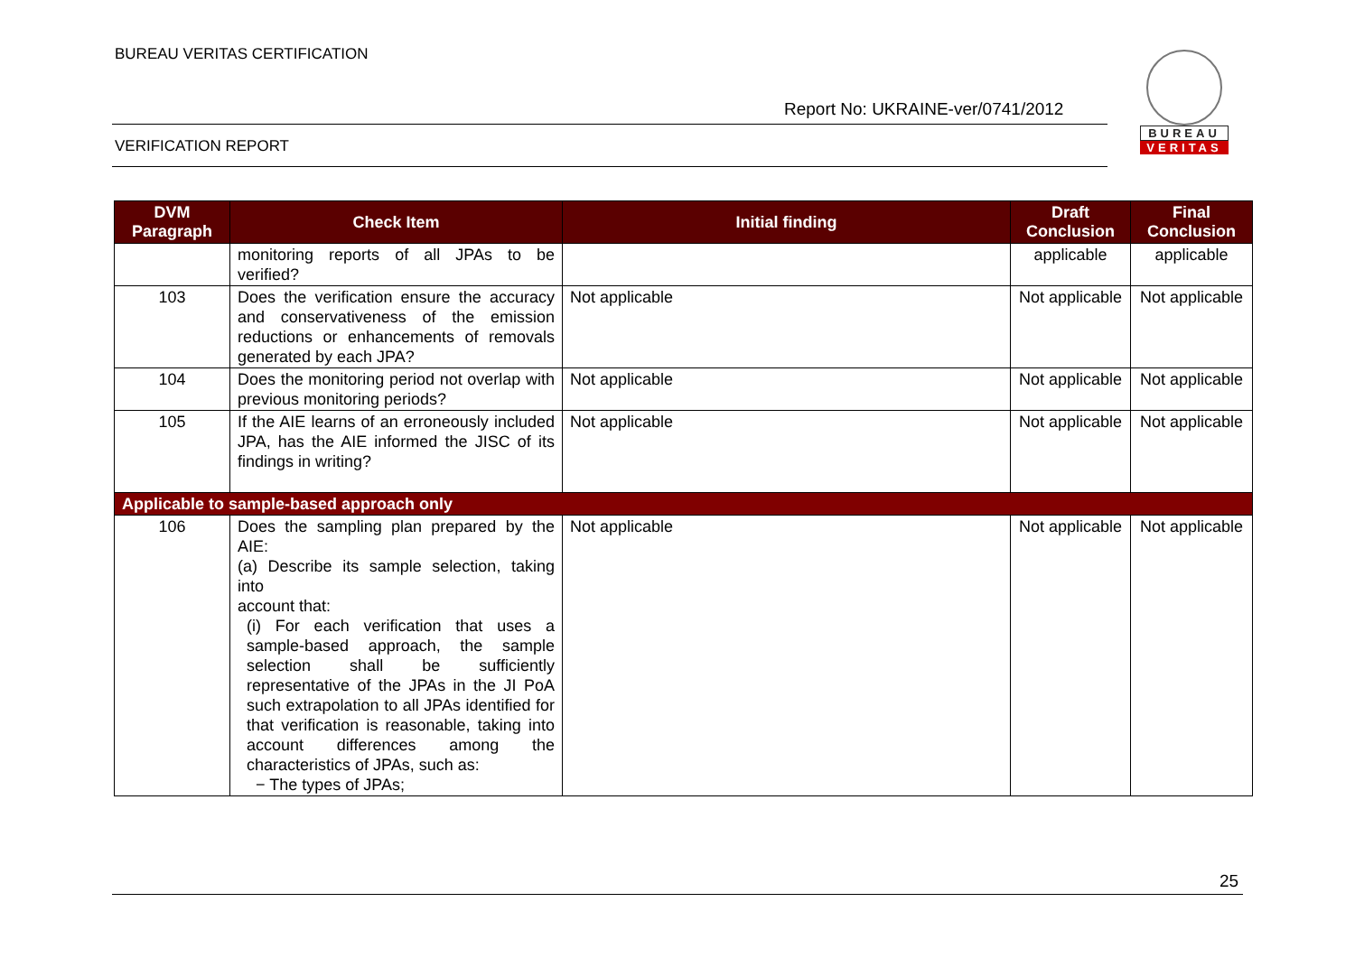BUREAU VERITAS CERTIFICATION
Report No: UKRAINE-ver/0741/2012
VERIFICATION REPORT
BUREAU
VERITAS
| DVM Paragraph | Check Item | Initial finding | Draft Conclusion | Final Conclusion |
| --- | --- | --- | --- | --- |
| | monitoring reports of all JPAs to be verified? | | applicable | applicable |
| 103 | Does the verification ensure the accuracy and conservativeness of the emission reductions or enhancements of removals generated by each JPA? | Not applicable | Not applicable | Not applicable |
| 104 | Does the monitoring period not overlap with previous monitoring periods? | Not applicable | Not applicable | Not applicable |
| 105 | If the AIE learns of an erroneously included JPA, has the AIE informed the JISC of its findings in writing? | Not applicable | Not applicable | Not applicable |
| Applicable to sample-based approach only | | | | |
| 106 | Does the sampling plan prepared by the AIE: (a) Describe its sample selection, taking into account that: (i) For each verification that uses a sample-based approach, the sample selection shall be sufficiently representative of the JPAs in the JI PoA such extrapolation to all JPAs identified for that verification is reasonable, taking into account differences among the characteristics of JPAs, such as: − The types of JPAs; | Not applicable | Not applicable | Not applicable |
25